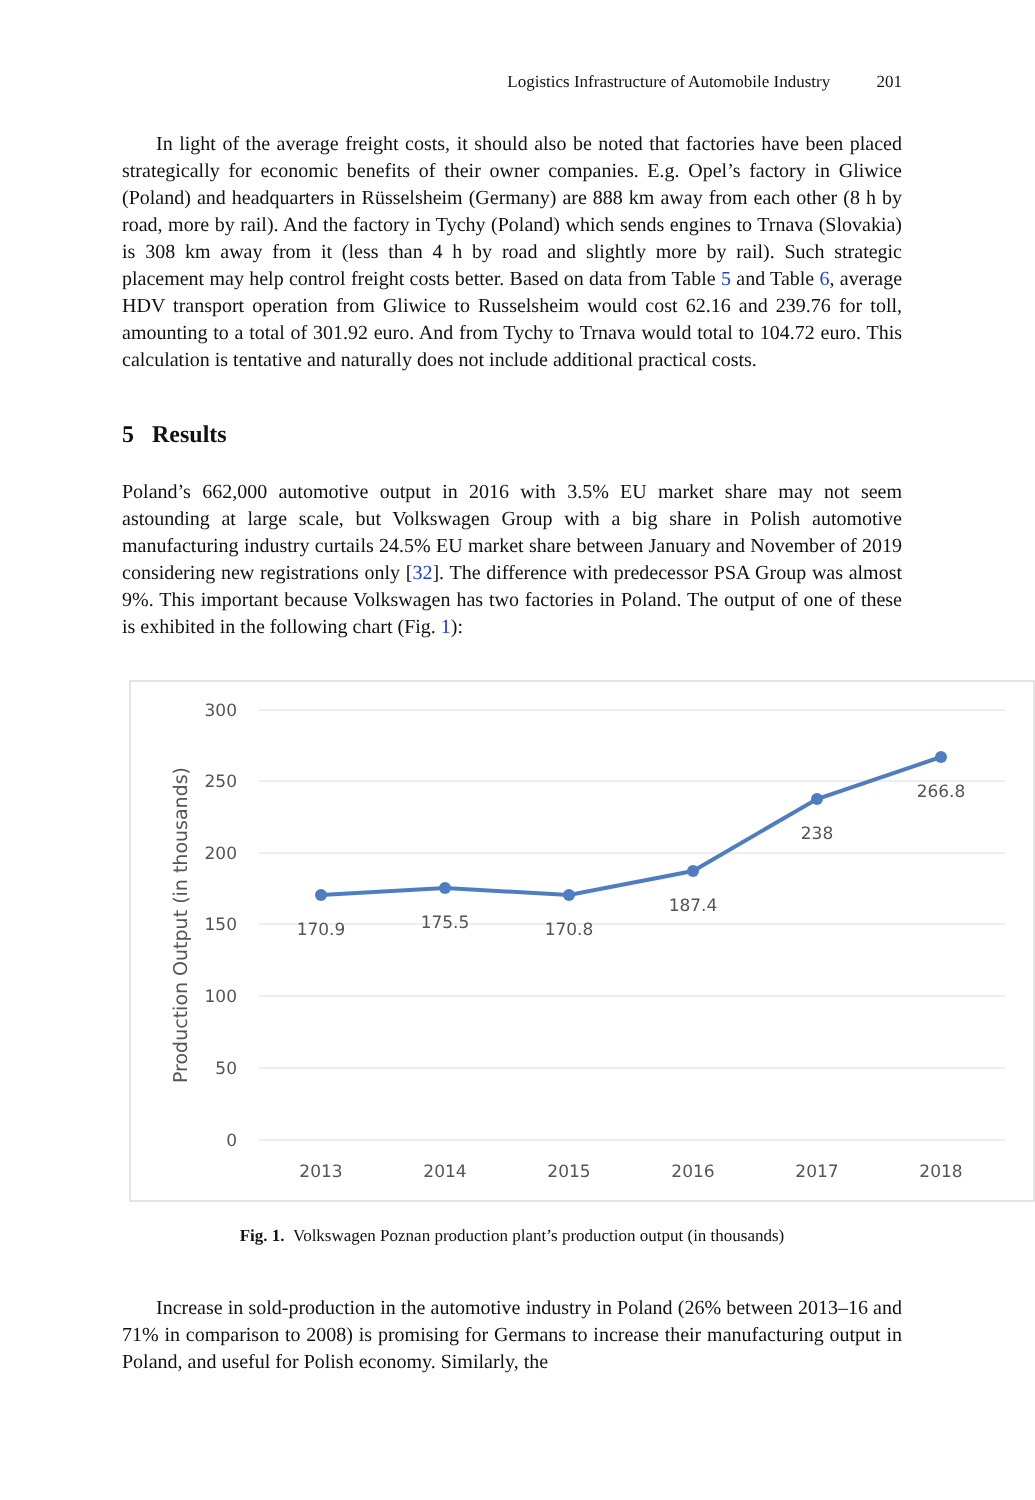Logistics Infrastructure of Automobile Industry 201
In light of the average freight costs, it should also be noted that factories have been placed strategically for economic benefits of their owner companies. E.g. Opel’s factory in Gliwice (Poland) and headquarters in Rüsselsheim (Germany) are 888 km away from each other (8 h by road, more by rail). And the factory in Tychy (Poland) which sends engines to Trnava (Slovakia) is 308 km away from it (less than 4 h by road and slightly more by rail). Such strategic placement may help control freight costs better. Based on data from Table 5 and Table 6, average HDV transport operation from Gliwice to Russelsheim would cost 62.16 and 239.76 for toll, amounting to a total of 301.92 euro. And from Tychy to Trnava would total to 104.72 euro. This calculation is tentative and naturally does not include additional practical costs.
5 Results
Poland’s 662,000 automotive output in 2016 with 3.5% EU market share may not seem astounding at large scale, but Volkswagen Group with a big share in Polish automotive manufacturing industry curtails 24.5% EU market share between January and November of 2019 considering new registrations only [32]. The difference with predecessor PSA Group was almost 9%. This important because Volkswagen has two factories in Poland. The output of one of these is exhibited in the following chart (Fig. 1):
300
250
200
150
100
50
0
Production Output (in thousands)
2013
2014
2015
2016
2017
2018
170.9
175.5
170.8
187.4
238
266.8
Fig. 1. Volkswagen Poznan production plant’s production output (in thousands)
Increase in sold-production in the automotive industry in Poland (26% between 2013–16 and 71% in comparison to 2008) is promising for Germans to increase their manufacturing output in Poland, and useful for Polish economy. Similarly, the